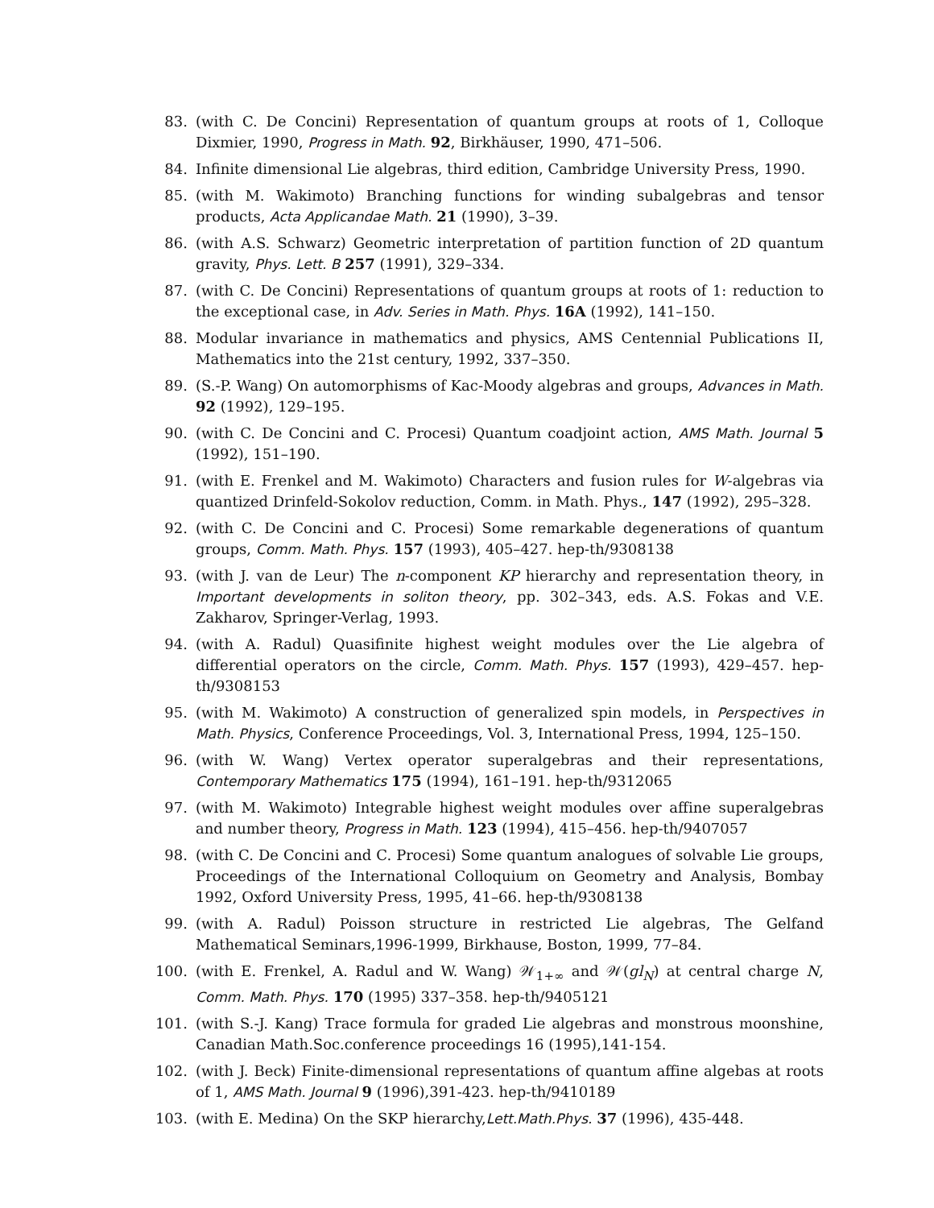83. (with C. De Concini) Representation of quantum groups at roots of 1, Colloque Dixmier, 1990, Progress in Math. 92, Birkhäuser, 1990, 471–506.
84. Infinite dimensional Lie algebras, third edition, Cambridge University Press, 1990.
85. (with M. Wakimoto) Branching functions for winding subalgebras and tensor products, Acta Applicandae Math. 21 (1990), 3–39.
86. (with A.S. Schwarz) Geometric interpretation of partition function of 2D quantum gravity, Phys. Lett. B 257 (1991), 329–334.
87. (with C. De Concini) Representations of quantum groups at roots of 1: reduction to the exceptional case, in Adv. Series in Math. Phys. 16A (1992), 141–150.
88. Modular invariance in mathematics and physics, AMS Centennial Publications II, Mathematics into the 21st century, 1992, 337–350.
89. (S.-P. Wang) On automorphisms of Kac-Moody algebras and groups, Advances in Math. 92 (1992), 129–195.
90. (with C. De Concini and C. Procesi) Quantum coadjoint action, AMS Math. Journal 5 (1992), 151–190.
91. (with E. Frenkel and M. Wakimoto) Characters and fusion rules for W-algebras via quantized Drinfeld-Sokolov reduction, Comm. in Math. Phys., 147 (1992), 295–328.
92. (with C. De Concini and C. Procesi) Some remarkable degenerations of quantum groups, Comm. Math. Phys. 157 (1993), 405–427. hep-th/9308138
93. (with J. van de Leur) The n-component KP hierarchy and representation theory, in Important developments in soliton theory, pp. 302–343, eds. A.S. Fokas and V.E. Zakharov, Springer-Verlag, 1993.
94. (with A. Radul) Quasifinite highest weight modules over the Lie algebra of differential operators on the circle, Comm. Math. Phys. 157 (1993), 429–457. hep-th/9308153
95. (with M. Wakimoto) A construction of generalized spin models, in Perspectives in Math. Physics, Conference Proceedings, Vol. 3, International Press, 1994, 125–150.
96. (with W. Wang) Vertex operator superalgebras and their representations, Contemporary Mathematics 175 (1994), 161–191. hep-th/9312065
97. (with M. Wakimoto) Integrable highest weight modules over affine superalgebras and number theory, Progress in Math. 123 (1994), 415–456. hep-th/9407057
98. (with C. De Concini and C. Procesi) Some quantum analogues of solvable Lie groups, Proceedings of the International Colloquium on Geometry and Analysis, Bombay 1992, Oxford University Press, 1995, 41–66. hep-th/9308138
99. (with A. Radul) Poisson structure in restricted Lie algebras, The Gelfand Mathematical Seminars,1996-1999, Birkhause, Boston, 1999, 77–84.
100. (with E. Frenkel, A. Radul and W. Wang) 𝒲<sub>1+∞</sub> and 𝒲(gl<sub>N</sub>) at central charge N, Comm. Math. Phys. 170 (1995) 337–358. hep-th/9405121
101. (with S.-J. Kang) Trace formula for graded Lie algebras and monstrous moonshine, Canadian Math.Soc.conference proceedings 16 (1995),141-154.
102. (with J. Beck) Finite-dimensional representations of quantum affine algebas at roots of 1, AMS Math. Journal 9 (1996),391-423. hep-th/9410189
103. (with E. Medina) On the SKP hierarchy,Lett.Math.Phys. 37 (1996), 435-448.